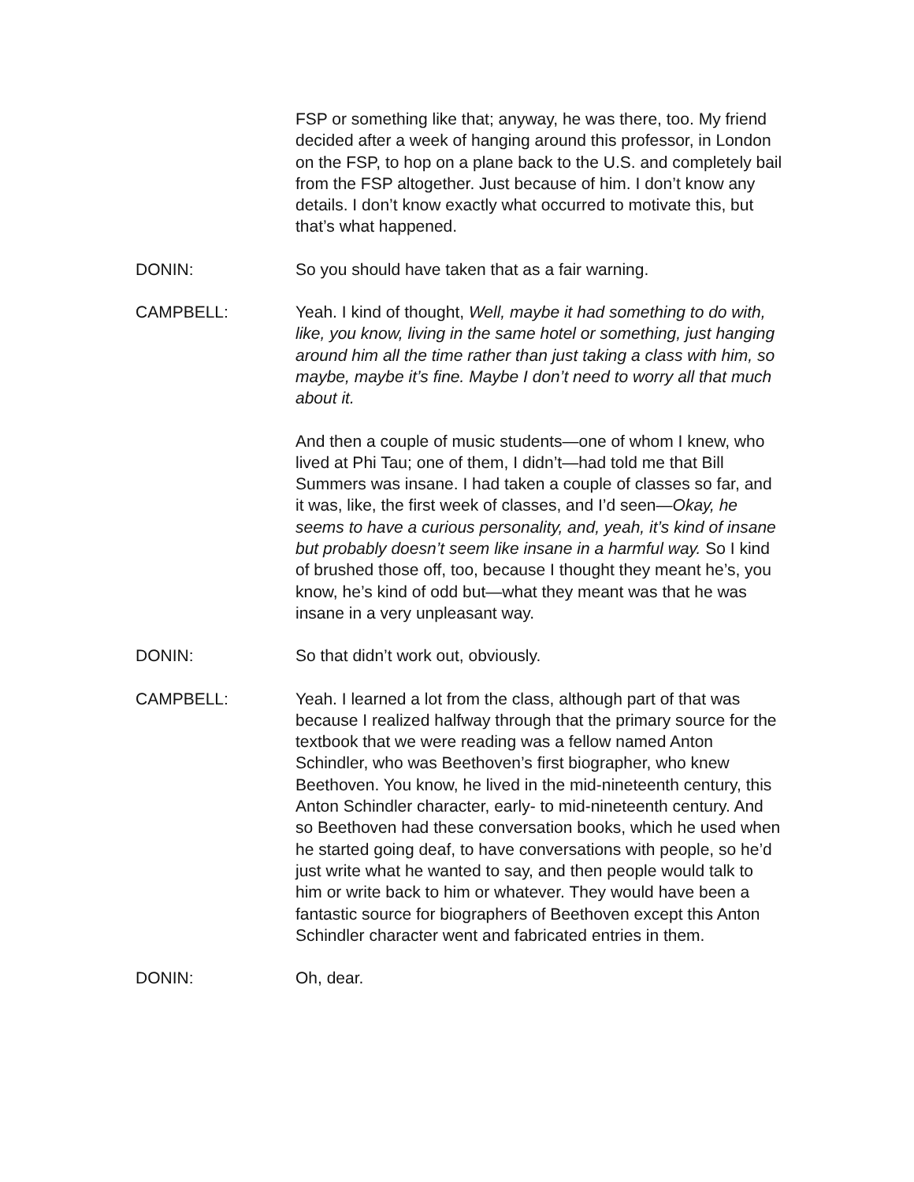FSP or something like that; anyway, he was there, too. My friend decided after a week of hanging around this professor, in London on the FSP, to hop on a plane back to the U.S. and completely bail from the FSP altogether. Just because of him. I don’t know any details. I don’t know exactly what occurred to motivate this, but that’s what happened.
DONIN: So you should have taken that as a fair warning.
CAMPBELL: Yeah. I kind of thought, Well, maybe it had something to do with, like, you know, living in the same hotel or something, just hanging around him all the time rather than just taking a class with him, so maybe, maybe it’s fine. Maybe I don’t need to worry all that much about it.
And then a couple of music students—one of whom I knew, who lived at Phi Tau; one of them, I didn’t—had told me that Bill Summers was insane. I had taken a couple of classes so far, and it was, like, the first week of classes, and I’d seen—Okay, he seems to have a curious personality, and, yeah, it’s kind of insane but probably doesn’t seem like insane in a harmful way. So I kind of brushed those off, too, because I thought they meant he’s, you know, he’s kind of odd but—what they meant was that he was insane in a very unpleasant way.
DONIN: So that didn’t work out, obviously.
CAMPBELL: Yeah. I learned a lot from the class, although part of that was because I realized halfway through that the primary source for the textbook that we were reading was a fellow named Anton Schindler, who was Beethoven’s first biographer, who knew Beethoven. You know, he lived in the mid-nineteenth century, this Anton Schindler character, early- to mid-nineteenth century. And so Beethoven had these conversation books, which he used when he started going deaf, to have conversations with people, so he’d just write what he wanted to say, and then people would talk to him or write back to him or whatever. They would have been a fantastic source for biographers of Beethoven except this Anton Schindler character went and fabricated entries in them.
DONIN: Oh, dear.